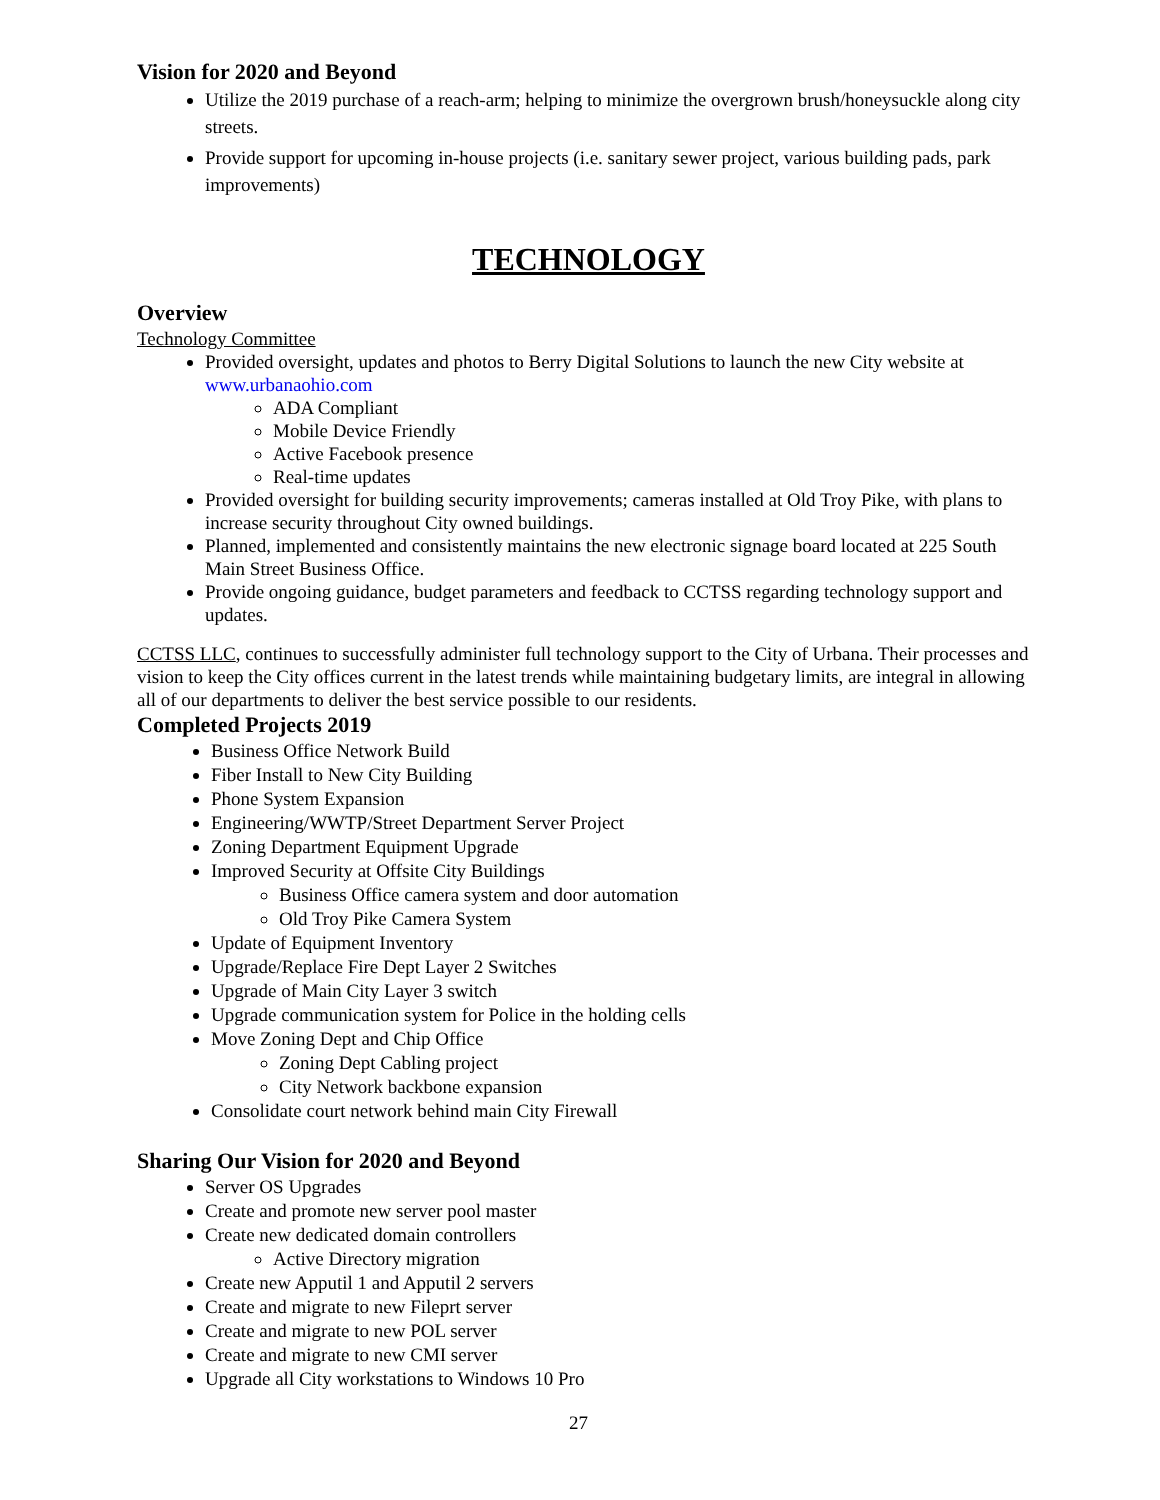Vision for 2020 and Beyond
Utilize the 2019 purchase of a reach-arm; helping to minimize the overgrown brush/honeysuckle along city streets.
Provide support for upcoming in-house projects (i.e. sanitary sewer project, various building pads, park improvements)
TECHNOLOGY
Overview
Technology Committee
Provided oversight, updates and photos to Berry Digital Solutions to launch the new City website at www.urbanaohio.com
ADA Compliant
Mobile Device Friendly
Active Facebook presence
Real-time updates
Provided oversight for building security improvements; cameras installed at Old Troy Pike, with plans to increase security throughout City owned buildings.
Planned, implemented and consistently maintains the new electronic signage board located at 225 South Main Street Business Office.
Provide ongoing guidance, budget parameters and feedback to CCTSS regarding technology support and updates.
CCTSS LLC, continues to successfully administer full technology support to the City of Urbana. Their processes and vision to keep the City offices current in the latest trends while maintaining budgetary limits, are integral in allowing all of our departments to deliver the best service possible to our residents.
Completed Projects 2019
Business Office Network Build
Fiber Install to New City Building
Phone System Expansion
Engineering/WWTP/Street Department Server Project
Zoning Department Equipment Upgrade
Improved Security at Offsite City Buildings
Business Office camera system and door automation
Old Troy Pike Camera System
Update of Equipment Inventory
Upgrade/Replace Fire Dept Layer 2 Switches
Upgrade of Main City Layer 3 switch
Upgrade communication system for Police in the holding cells
Move Zoning Dept and Chip Office
Zoning Dept Cabling project
City Network backbone expansion
Consolidate court network behind main City Firewall
Sharing Our Vision for 2020 and Beyond
Server OS Upgrades
Create and promote new server pool master
Create new dedicated domain controllers
Active Directory migration
Create new Apputil 1 and Apputil 2 servers
Create and migrate to new Fileprt server
Create and migrate to new POL server
Create and migrate to new CMI server
Upgrade all City workstations to Windows 10 Pro
27